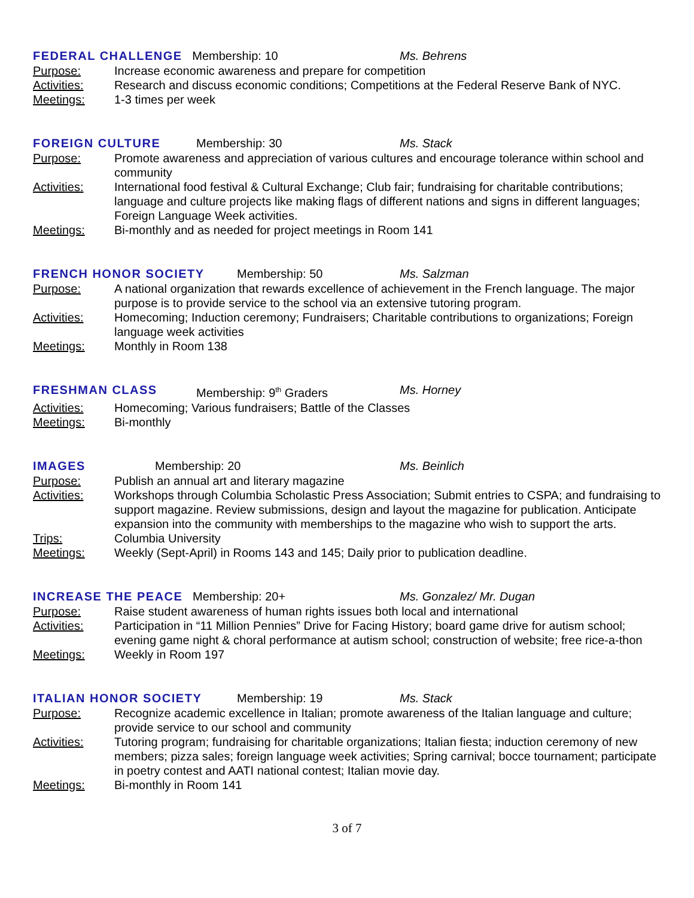FEDERAL CHALLENGE Membership: 10 Ms. Behrens
Purpose: Increase economic awareness and prepare for competition
Activities: Research and discuss economic conditions; Competitions at the Federal Reserve Bank of NYC.
Meetings: 1-3 times per week
FOREIGN CULTURE Membership: 30 Ms. Stack
Purpose: Promote awareness and appreciation of various cultures and encourage tolerance within school and community
Activities: International food festival & Cultural Exchange; Club fair; fundraising for charitable contributions; language and culture projects like making flags of different nations and signs in different languages; Foreign Language Week activities.
Meetings: Bi-monthly and as needed for project meetings in Room 141
FRENCH HONOR SOCIETY Membership: 50 Ms. Salzman
Purpose: A national organization that rewards excellence of achievement in the French language. The major purpose is to provide service to the school via an extensive tutoring program.
Activities: Homecoming; Induction ceremony; Fundraisers; Charitable contributions to organizations; Foreign language week activities
Meetings: Monthly in Room 138
FRESHMAN CLASS Membership: 9<sup>th</sup> Graders Ms. Horney
Activities: Homecoming; Various fundraisers; Battle of the Classes
Meetings: Bi-monthly
IMAGES Membership: 20 Ms. Beinlich
Purpose: Publish an annual art and literary magazine
Activities: Workshops through Columbia Scholastic Press Association; Submit entries to CSPA; and fundraising to support magazine. Review submissions, design and layout the magazine for publication. Anticipate expansion into the community with memberships to the magazine who wish to support the arts.
Trips: Columbia University
Meetings: Weekly (Sept-April) in Rooms 143 and 145; Daily prior to publication deadline.
INCREASE THE PEACE Membership: 20+ Ms. Gonzalez/ Mr. Dugan
Purpose: Raise student awareness of human rights issues both local and international
Activities: Participation in “11 Million Pennies” Drive for Facing History; board game drive for autism school; evening game night & choral performance at autism school; construction of website; free rice-a-thon
Meetings: Weekly in Room 197
ITALIAN HONOR SOCIETY Membership: 19 Ms. Stack
Purpose: Recognize academic excellence in Italian; promote awareness of the Italian language and culture; provide service to our school and community
Activities: Tutoring program; fundraising for charitable organizations; Italian fiesta; induction ceremony of new members; pizza sales; foreign language week activities; Spring carnival; bocce tournament; participate in poetry contest and AATI national contest; Italian movie day.
Meetings: Bi-monthly in Room 141
3 of 7